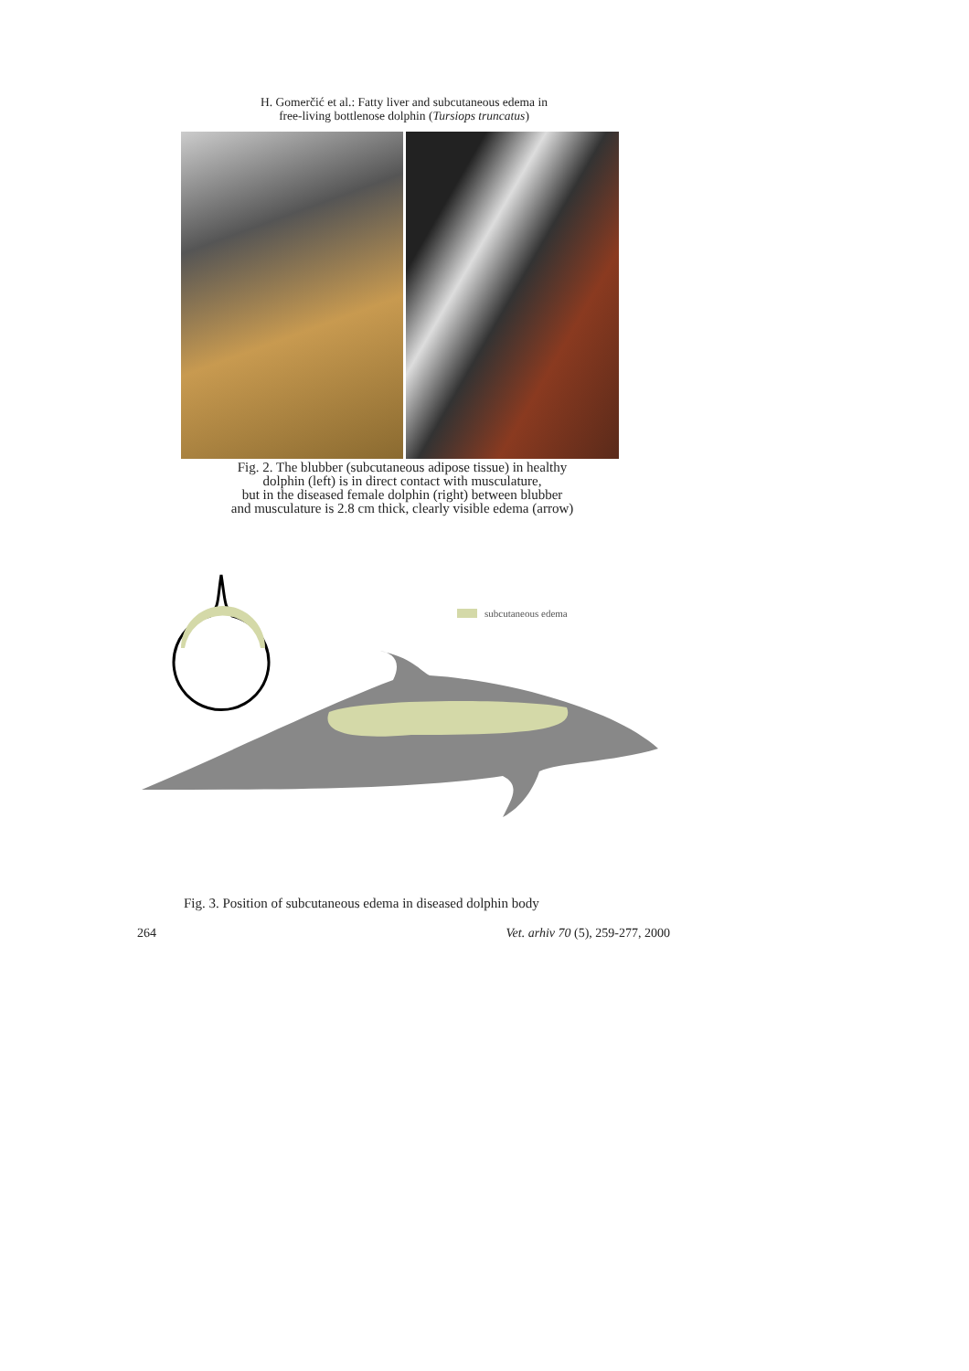H. Gomerčić et al.: Fatty liver and subcutaneous edema in
free-living bottlenose dolphin (Tursiops truncatus)
Fig. 2. The blubber (subcutaneous adipose tissue) in healthy
dolphin (left) is in direct contact with musculature,
but in the diseased female dolphin (right) between blubber
and musculature is 2.8 cm thick, clearly visible edema (arrow)
subcutaneous edema
Fig. 3. Position of subcutaneous edema in diseased dolphin body
264 Vet. arhiv 70 (5), 259-277, 2000